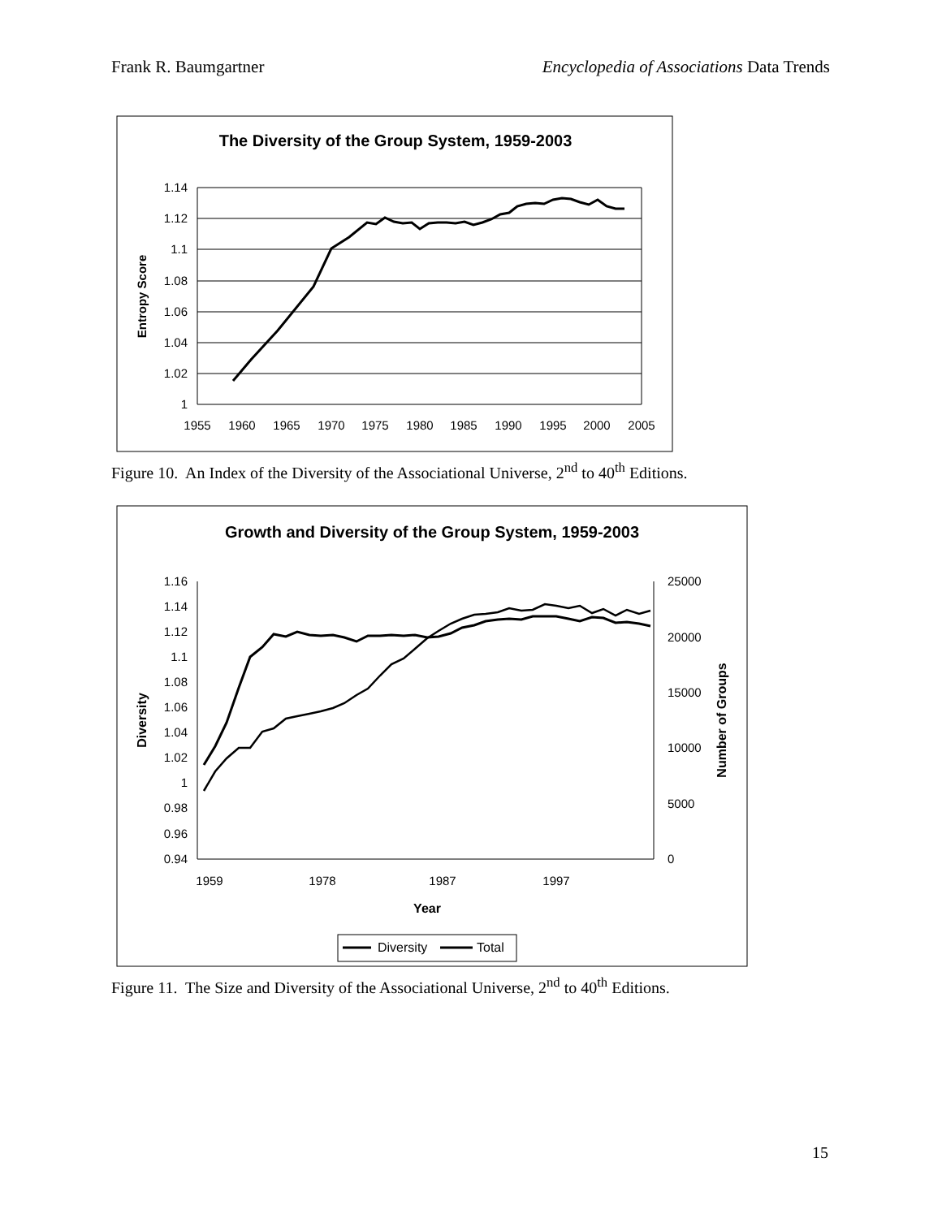Frank R. Baumgartner Encyclopedia of Associations Data Trends
The Diversity of the Group System, 1959-2003
1.14
1.12
1.1
1.08
1.06
1.04
1.02
1
1955
1960
1965
1970
1975
1980
1985
1990
1995
2000
2005
Entropy Score
Figure 10. An Index of the Diversity of the Associational Universe, 2<sup>nd</sup> to 40<sup>th</sup> Editions.
Growth and Diversity of the Group System, 1959-2003
1.16
1.14
1.12
1.1
1.08
1.06
1.04
1.02
1
0.98
0.96
0.94
25000
20000
15000
10000
5000
0
1959
1978
1987
1997
Year
Diversity
Number of Groups
Diversity
Total
Figure 11. The Size and Diversity of the Associational Universe, 2<sup>nd</sup> to 40<sup>th</sup> Editions.
15